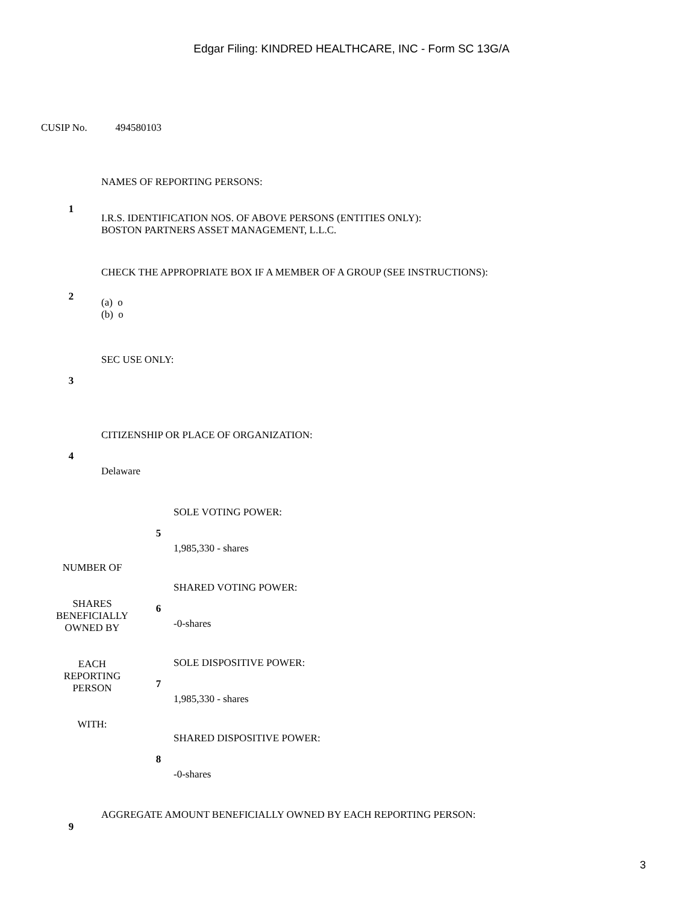Edgar Filing: KINDRED HEALTHCARE, INC - Form SC 13G/A
CUSIP No. 494580103
| 1 | NAMES OF REPORTING PERSONS: I.R.S. IDENTIFICATION NOS. OF ABOVE PERSONS (ENTITIES ONLY): BOSTON PARTNERS ASSET MANAGEMENT, L.L.C. |
| 2 | CHECK THE APPROPRIATE BOX IF A MEMBER OF A GROUP (SEE INSTRUCTIONS): (a) o (b) o |
| 3 | SEC USE ONLY: |
| 4 | CITIZENSHIP OR PLACE OF ORGANIZATION: Delaware |
| NUMBER OF SHARES BENEFICIALLY OWNED BY EACH REPORTING PERSON WITH: | 5 | SOLE VOTING POWER: 1,985,330 - shares |
| | 6 | SHARED VOTING POWER: -0-shares |
| | 7 | SOLE DISPOSITIVE POWER: 1,985,330 - shares |
| | 8 | SHARED DISPOSITIVE POWER: -0-shares |
| 9 | AGGREGATE AMOUNT BENEFICIALLY OWNED BY EACH REPORTING PERSON: |
3